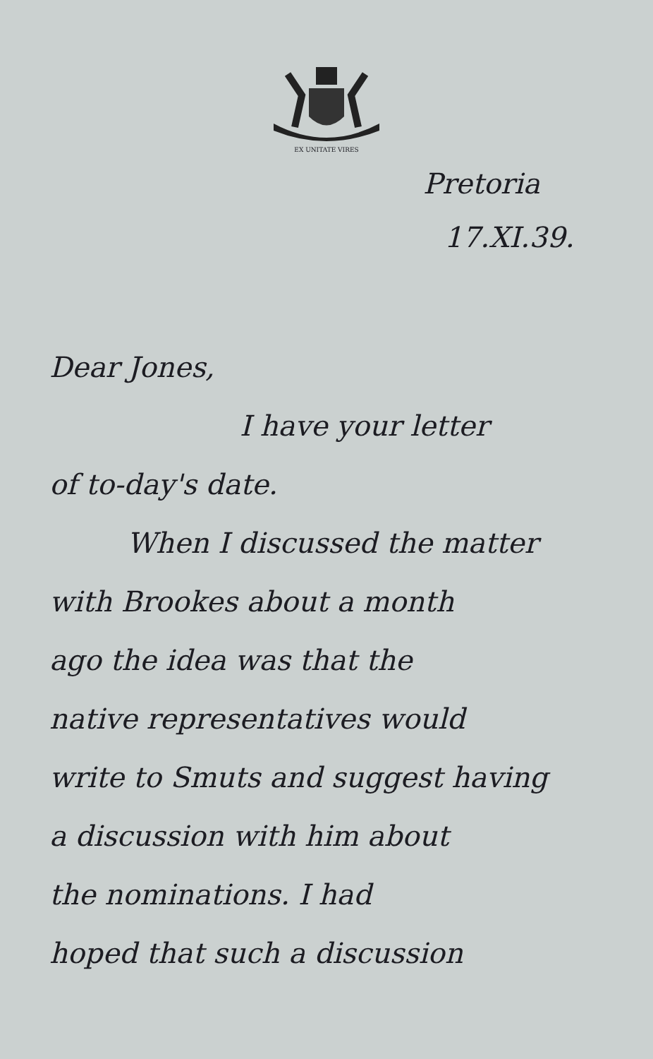EX UNITATE VIRES
Pretoria
17.XI.39.
Dear Jones,
I have your letter
of to-day's date.
When I discussed the matter
with Brookes about a month
ago the idea was that the
native representatives would
write to Smuts and suggest having
a discussion with him about
the nominations. I had
hoped that such a discussion